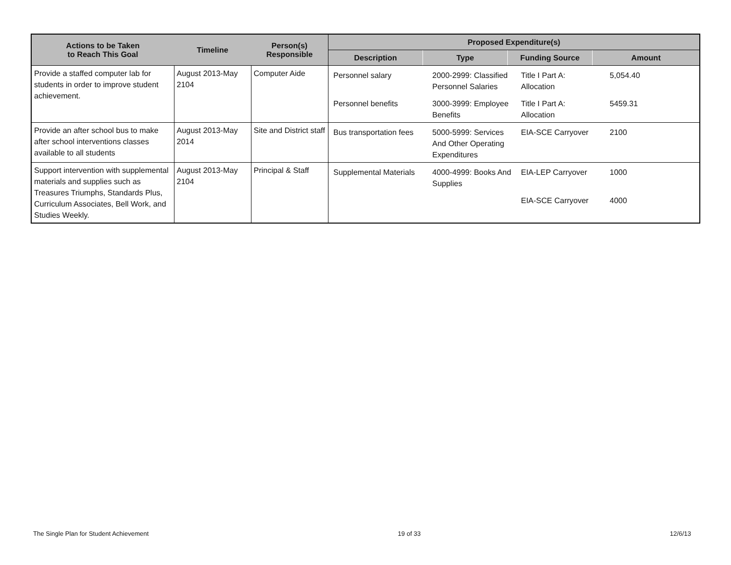| Actions to be Taken to Reach This Goal | Timeline | Person(s) Responsible | / Proposed Expenditure(s) / / / / / Description / Type / Funding Source / Amount / |
| Provide a staffed computer lab for students in order to improve student achievement. | August 2013-May 2104 | Computer Aide | / Personnel salary / 2000-2999: Classified Personnel Salaries / Title I Part A: Allocation / 5,054.40 / / Personnel benefits / 3000-3999: Employee Benefits / Title I Part A: Allocation / 5459.31 / |
| Provide an after school bus to make after school interventions classes available to all students | August 2013-May 2014 | Site and District staff | / Bus transportation fees / 5000-5999: Services And Other Operating Expenditures / EIA-SCE Carryover / 2100 / |
| Support intervention with supplemental materials and supplies such as Treasures Triumphs, Standards Plus, Curriculum Associates, Bell Work, and Studies Weekly. | August 2013-May 2104 | Principal & Staff | / Supplemental Materials / 4000-4999: Books And Supplies / EIA-LEP Carryover / 1000 / / / / EIA-SCE Carryover / 4000 / |
The Single Plan for Student Achievement 19 of 33 12/6/13